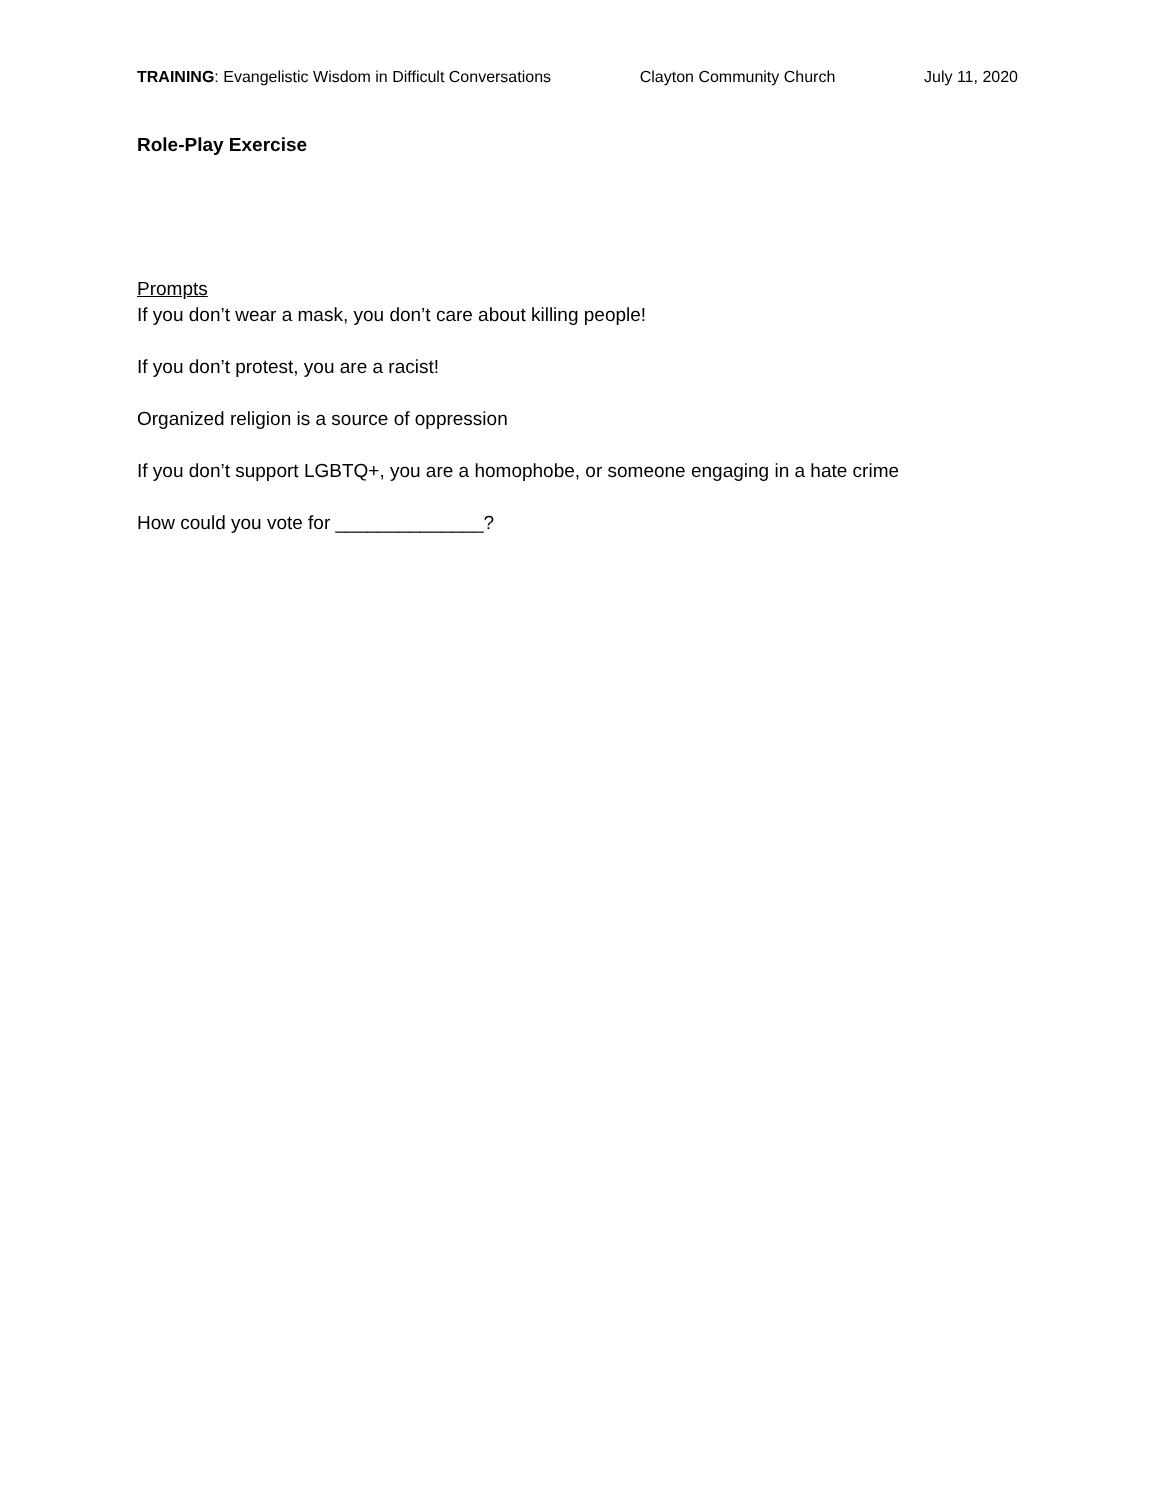TRAINING: Evangelistic Wisdom in Difficult Conversations Clayton Community Church July 11, 2020
Role-Play Exercise
Prompts
If you don’t wear a mask, you don’t care about killing people!
If you don’t protest, you are a racist!
Organized religion is a source of oppression
If you don’t support LGBTQ+, you are a homophobe, or someone engaging in a hate crime
How could you vote for ______________?